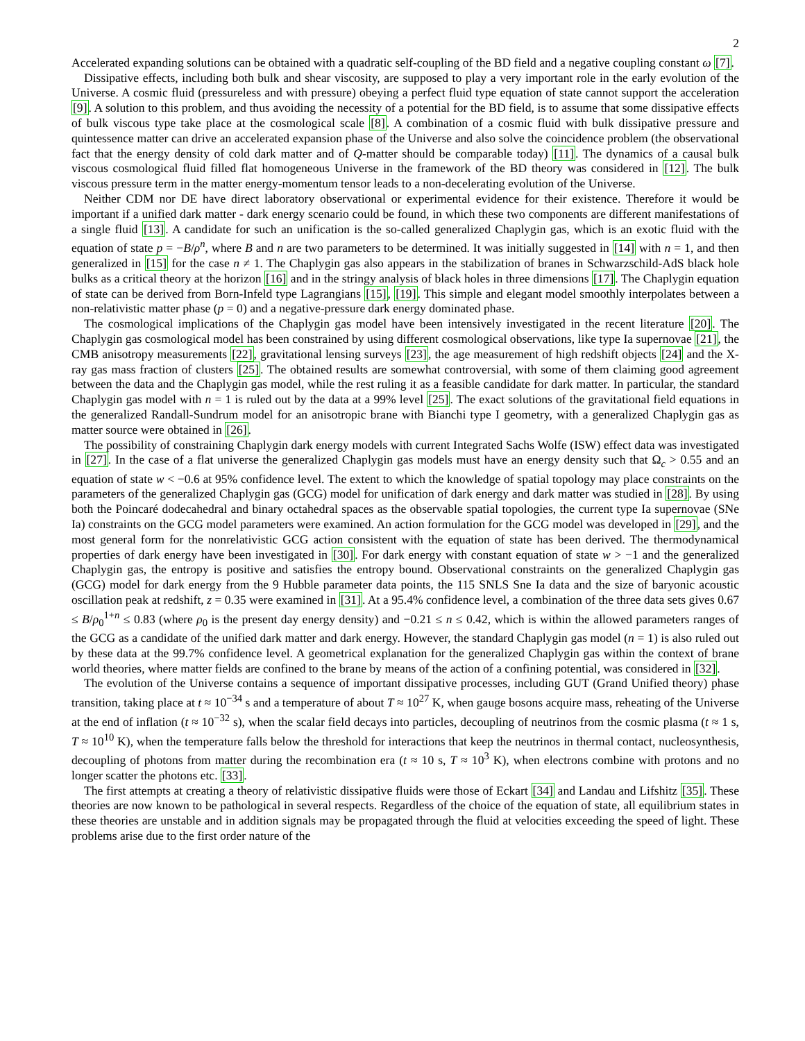2
Accelerated expanding solutions can be obtained with a quadratic self-coupling of the BD field and a negative coupling constant ω [7].
Dissipative effects, including both bulk and shear viscosity, are supposed to play a very important role in the early evolution of the Universe. A cosmic fluid (pressureless and with pressure) obeying a perfect fluid type equation of state cannot support the acceleration [9]. A solution to this problem, and thus avoiding the necessity of a potential for the BD field, is to assume that some dissipative effects of bulk viscous type take place at the cosmological scale [8]. A combination of a cosmic fluid with bulk dissipative pressure and quintessence matter can drive an accelerated expansion phase of the Universe and also solve the coincidence problem (the observational fact that the energy density of cold dark matter and of Q-matter should be comparable today) [11]. The dynamics of a causal bulk viscous cosmological fluid filled flat homogeneous Universe in the framework of the BD theory was considered in [12]. The bulk viscous pressure term in the matter energy-momentum tensor leads to a non-decelerating evolution of the Universe.
Neither CDM nor DE have direct laboratory observational or experimental evidence for their existence. Therefore it would be important if a unified dark matter - dark energy scenario could be found, in which these two components are different manifestations of a single fluid [13]. A candidate for such an unification is the so-called generalized Chaplygin gas, which is an exotic fluid with the equation of state p = −B/ρ<sup>n</sup>, where B and n are two parameters to be determined. It was initially suggested in [14] with n = 1, and then generalized in [15] for the case n ≠ 1. The Chaplygin gas also appears in the stabilization of branes in Schwarzschild-AdS black hole bulks as a critical theory at the horizon [16] and in the stringy analysis of black holes in three dimensions [17]. The Chaplygin equation of state can be derived from Born-Infeld type Lagrangians [15], [19]. This simple and elegant model smoothly interpolates between a non-relativistic matter phase (p = 0) and a negative-pressure dark energy dominated phase.
The cosmological implications of the Chaplygin gas model have been intensively investigated in the recent literature [20]. The Chaplygin gas cosmological model has been constrained by using different cosmological observations, like type Ia supernovae [21], the CMB anisotropy measurements [22], gravitational lensing surveys [23], the age measurement of high redshift objects [24] and the X-ray gas mass fraction of clusters [25]. The obtained results are somewhat controversial, with some of them claiming good agreement between the data and the Chaplygin gas model, while the rest ruling it as a feasible candidate for dark matter. In particular, the standard Chaplygin gas model with n = 1 is ruled out by the data at a 99% level [25]. The exact solutions of the gravitational field equations in the generalized Randall-Sundrum model for an anisotropic brane with Bianchi type I geometry, with a generalized Chaplygin gas as matter source were obtained in [26].
The possibility of constraining Chaplygin dark energy models with current Integrated Sachs Wolfe (ISW) effect data was investigated in [27]. In the case of a flat universe the generalized Chaplygin gas models must have an energy density such that Ω<sub>c</sub> > 0.55 and an equation of state w < −0.6 at 95% confidence level. The extent to which the knowledge of spatial topology may place constraints on the parameters of the generalized Chaplygin gas (GCG) model for unification of dark energy and dark matter was studied in [28]. By using both the Poincaré dodecahedral and binary octahedral spaces as the observable spatial topologies, the current type Ia supernovae (SNe Ia) constraints on the GCG model parameters were examined. An action formulation for the GCG model was developed in [29], and the most general form for the nonrelativistic GCG action consistent with the equation of state has been derived. The thermodynamical properties of dark energy have been investigated in [30]. For dark energy with constant equation of state w > −1 and the generalized Chaplygin gas, the entropy is positive and satisfies the entropy bound. Observational constraints on the generalized Chaplygin gas (GCG) model for dark energy from the 9 Hubble parameter data points, the 115 SNLS Sne Ia data and the size of baryonic acoustic oscillation peak at redshift, z = 0.35 were examined in [31]. At a 95.4% confidence level, a combination of the three data sets gives 0.67 ≤ B/ρ<sub>0</sub><sup>1+n</sup> ≤ 0.83 (where ρ<sub>0</sub> is the present day energy density) and −0.21 ≤ n ≤ 0.42, which is within the allowed parameters ranges of the GCG as a candidate of the unified dark matter and dark energy. However, the standard Chaplygin gas model (n = 1) is also ruled out by these data at the 99.7% confidence level. A geometrical explanation for the generalized Chaplygin gas within the context of brane world theories, where matter fields are confined to the brane by means of the action of a confining potential, was considered in [32].
The evolution of the Universe contains a sequence of important dissipative processes, including GUT (Grand Unified theory) phase transition, taking place at t ≈ 10<sup>−34</sup> s and a temperature of about T ≈ 10<sup>27</sup> K, when gauge bosons acquire mass, reheating of the Universe at the end of inflation (t ≈ 10<sup>−32</sup> s), when the scalar field decays into particles, decoupling of neutrinos from the cosmic plasma (t ≈ 1 s, T ≈ 10<sup>10</sup> K), when the temperature falls below the threshold for interactions that keep the neutrinos in thermal contact, nucleosynthesis, decoupling of photons from matter during the recombination era (t ≈ 10 s, T ≈ 10<sup>3</sup> K), when electrons combine with protons and no longer scatter the photons etc. [33].
The first attempts at creating a theory of relativistic dissipative fluids were those of Eckart [34] and Landau and Lifshitz [35]. These theories are now known to be pathological in several respects. Regardless of the choice of the equation of state, all equilibrium states in these theories are unstable and in addition signals may be propagated through the fluid at velocities exceeding the speed of light. These problems arise due to the first order nature of the